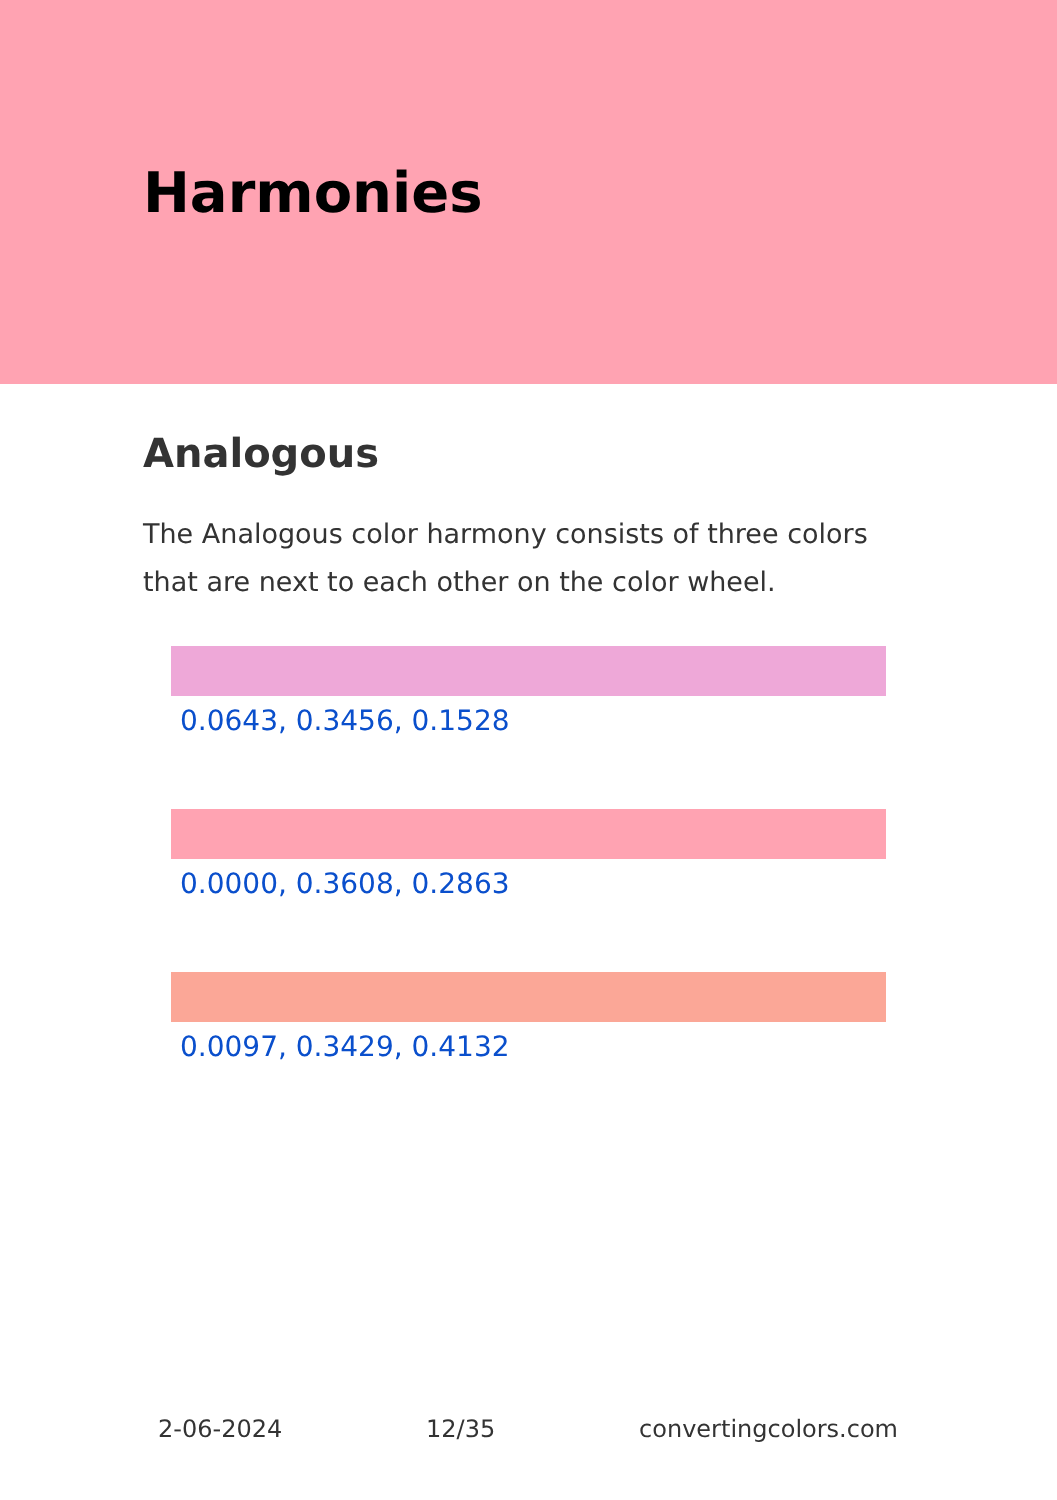Harmonies
Analogous
The Analogous color harmony consists of three colors that are next to each other on the color wheel.
0.0643, 0.3456, 0.1528
0.0000, 0.3608, 0.2863
0.0097, 0.3429, 0.4132
2-06-2024 12/35 convertingcolors.com